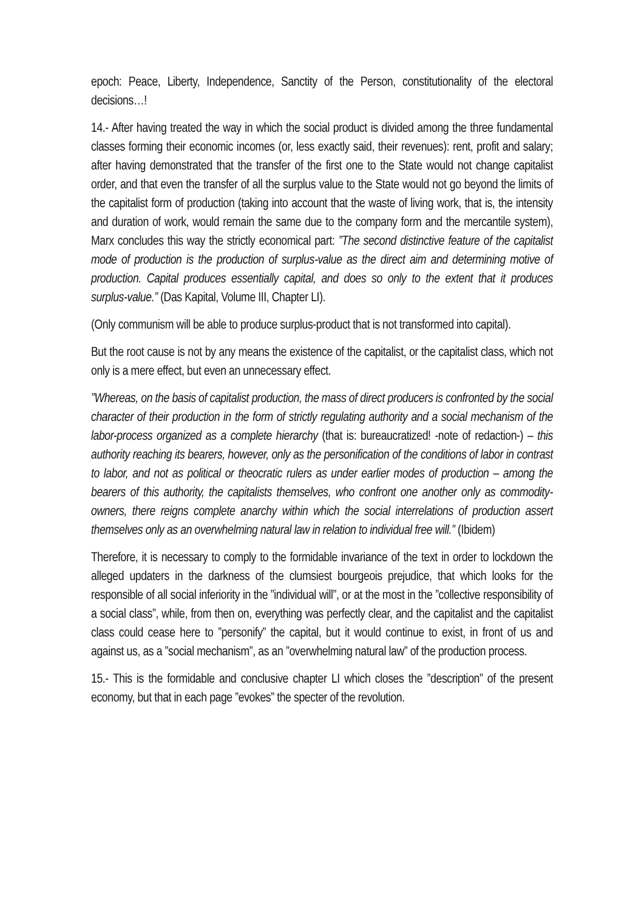epoch: Peace, Liberty, Independence, Sanctity of the Person, constitutionality of the electoral decisions…!
14.- After having treated the way in which the social product is divided among the three fundamental classes forming their economic incomes (or, less exactly said, their revenues): rent, profit and salary; after having demonstrated that the transfer of the first one to the State would not change capitalist order, and that even the transfer of all the surplus value to the State would not go beyond the limits of the capitalist form of production (taking into account that the waste of living work, that is, the intensity and duration of work, would remain the same due to the company form and the mercantile system), Marx concludes this way the strictly economical part: ”The second distinctive feature of the capitalist mode of production is the production of surplus-value as the direct aim and determining motive of production. Capital produces essentially capital, and does so only to the extent that it produces surplus-value.” (Das Kapital, Volume III, Chapter LI).
(Only communism will be able to produce surplus-product that is not transformed into capital).
But the root cause is not by any means the existence of the capitalist, or the capitalist class, which not only is a mere effect, but even an unnecessary effect.
”Whereas, on the basis of capitalist production, the mass of direct producers is confronted by the social character of their production in the form of strictly regulating authority and a social mechanism of the labor-process organized as a complete hierarchy (that is: bureaucratized! -note of redaction-) – this authority reaching its bearers, however, only as the personification of the conditions of labor in contrast to labor, and not as political or theocratic rulers as under earlier modes of production – among the bearers of this authority, the capitalists themselves, who confront one another only as commodity-owners, there reigns complete anarchy within which the social interrelations of production assert themselves only as an overwhelming natural law in relation to individual free will.” (Ibidem)
Therefore, it is necessary to comply to the formidable invariance of the text in order to lockdown the alleged updaters in the darkness of the clumsiest bourgeois prejudice, that which looks for the responsible of all social inferiority in the ”individual will”, or at the most in the ”collective responsibility of a social class”, while, from then on, everything was perfectly clear, and the capitalist and the capitalist class could cease here to ”personify” the capital, but it would continue to exist, in front of us and against us, as a ”social mechanism”, as an ”overwhelming natural law” of the production process.
15.- This is the formidable and conclusive chapter LI which closes the ”description” of the present economy, but that in each page ”evokes” the specter of the revolution.